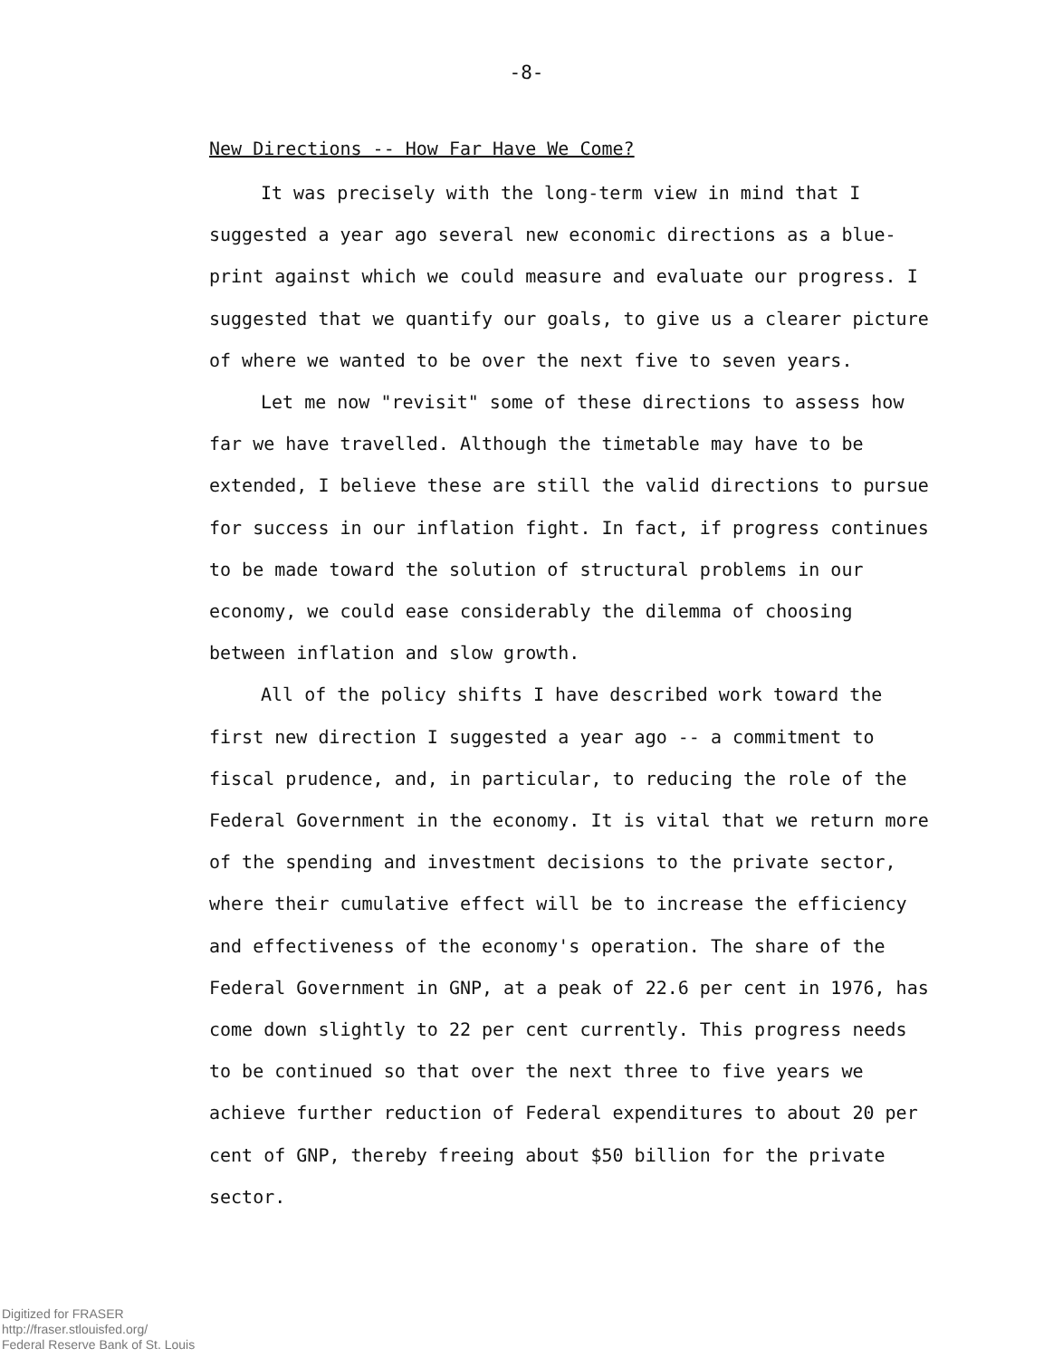-8-
New Directions -- How Far Have We Come?
It was precisely with the long-term view in mind that I suggested a year ago several new economic directions as a blue-print against which we could measure and evaluate our progress. I suggested that we quantify our goals, to give us a clearer picture of where we wanted to be over the next five to seven years.
Let me now "revisit" some of these directions to assess how far we have travelled. Although the timetable may have to be extended, I believe these are still the valid directions to pursue for success in our inflation fight. In fact, if progress continues to be made toward the solution of structural problems in our economy, we could ease considerably the dilemma of choosing between inflation and slow growth.
All of the policy shifts I have described work toward the first new direction I suggested a year ago -- a commitment to fiscal prudence, and, in particular, to reducing the role of the Federal Government in the economy. It is vital that we return more of the spending and investment decisions to the private sector, where their cumulative effect will be to increase the efficiency and effectiveness of the economy's operation. The share of the Federal Government in GNP, at a peak of 22.6 per cent in 1976, has come down slightly to 22 per cent currently. This progress needs to be continued so that over the next three to five years we achieve further reduction of Federal expenditures to about 20 per cent of GNP, thereby freeing about $50 billion for the private sector.
Digitized for FRASER
http://fraser.stlouisfed.org/
Federal Reserve Bank of St. Louis